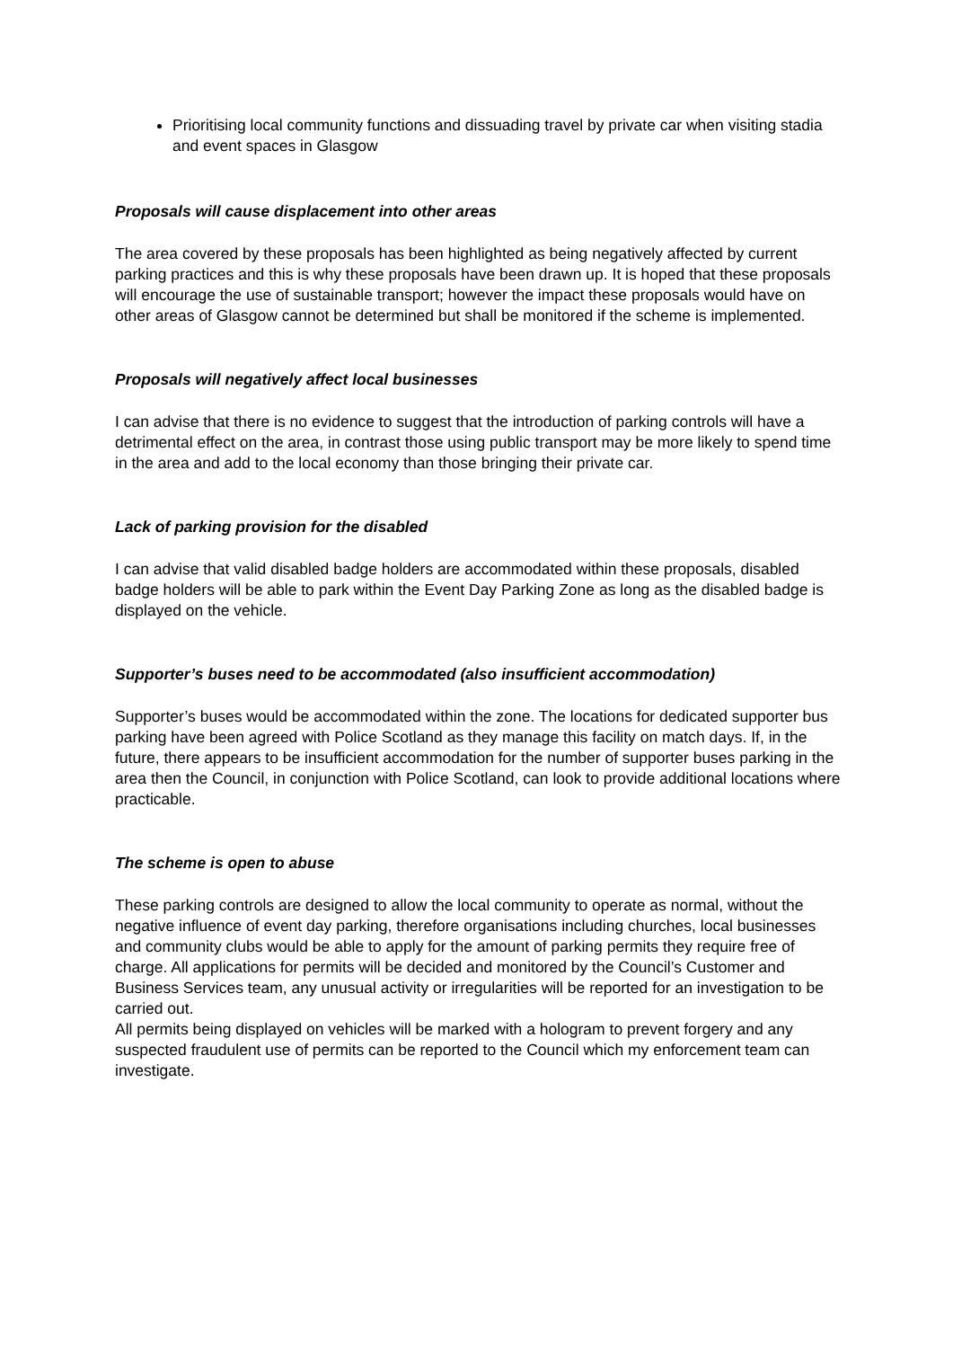Prioritising local community functions and dissuading travel by private car when visiting stadia and event spaces in Glasgow
Proposals will cause displacement into other areas
The area covered by these proposals has been highlighted as being negatively affected by current parking practices and this is why these proposals have been drawn up. It is hoped that these proposals will encourage the use of sustainable transport; however the impact these proposals would have on other areas of Glasgow cannot be determined but shall be monitored if the scheme is implemented.
Proposals will negatively affect local businesses
I can advise that there is no evidence to suggest that the introduction of parking controls will have a detrimental effect on the area, in contrast those using public transport may be more likely to spend time in the area and add to the local economy than those bringing their private car.
Lack of parking provision for the disabled
I can advise that valid disabled badge holders are accommodated within these proposals, disabled badge holders will be able to park within the Event Day Parking Zone as long as the disabled badge is displayed on the vehicle.
Supporter’s buses need to be accommodated (also insufficient accommodation)
Supporter’s buses would be accommodated within the zone. The locations for dedicated supporter bus parking have been agreed with Police Scotland as they manage this facility on match days. If, in the future, there appears to be insufficient accommodation for the number of supporter buses parking in the area then the Council, in conjunction with Police Scotland, can look to provide additional locations where practicable.
The scheme is open to abuse
These parking controls are designed to allow the local community to operate as normal, without the negative influence of event day parking, therefore organisations including churches, local businesses and community clubs would be able to apply for the amount of parking permits they require free of charge. All applications for permits will be decided and monitored by the Council’s Customer and Business Services team, any unusual activity or irregularities will be reported for an investigation to be carried out.
All permits being displayed on vehicles will be marked with a hologram to prevent forgery and any suspected fraudulent use of permits can be reported to the Council which my enforcement team can investigate.